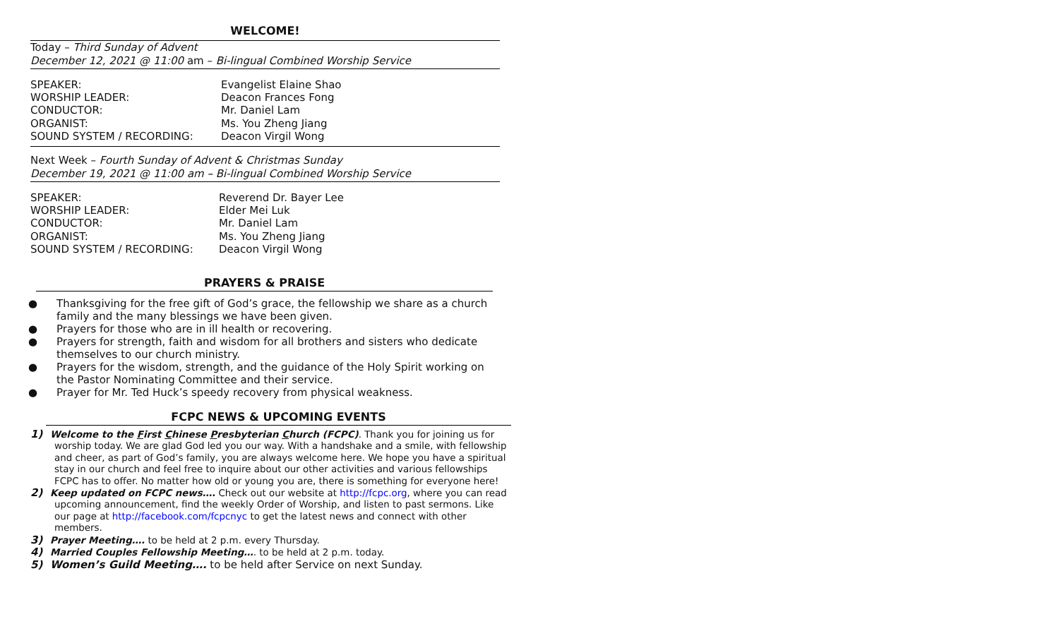WELCOME!
Today – Third Sunday of Advent
December 12, 2021 @ 11:00 am – Bi-lingual Combined Worship Service
SPEAKER:
Evangelist Elaine Shao
WORSHIP LEADER:
Deacon Frances Fong
CONDUCTOR:
Mr. Daniel Lam
ORGANIST:
Ms. You Zheng Jiang
SOUND SYSTEM / RECORDING:
Deacon Virgil Wong
Next Week – Fourth Sunday of Advent & Christmas Sunday
December 19, 2021 @ 11:00 am – Bi-lingual Combined Worship Service
SPEAKER:
Reverend Dr. Bayer Lee
WORSHIP LEADER:
Elder Mei Luk
CONDUCTOR:
Mr. Daniel Lam
ORGANIST:
Ms. You Zheng Jiang
SOUND SYSTEM / RECORDING:
Deacon Virgil Wong
PRAYERS & PRAISE
● Thanksgiving for the free gift of God’s grace, the fellowship we share as a church family and the many blessings we have been given.
● Prayers for those who are in ill health or recovering.
● Prayers for strength, faith and wisdom for all brothers and sisters who dedicate themselves to our church ministry.
● Prayers for the wisdom, strength, and the guidance of the Holy Spirit working on the Pastor Nominating Committee and their service.
● Prayer for Mr. Ted Huck’s speedy recovery from physical weakness.
FCPC NEWS & UPCOMING EVENTS
1) Welcome to the First Chinese Presbyterian Church (FCPC). Thank you for joining us for worship today. We are glad God led you our way. With a handshake and a smile, with fellowship and cheer, as part of God’s family, you are always welcome here. We hope you have a spiritual stay in our church and feel free to inquire about our other activities and various fellowships FCPC has to offer. No matter how old or young you are, there is something for everyone here!
2) Keep updated on FCPC news…. Check out our website at http://fcpc.org, where you can read upcoming announcement, find the weekly Order of Worship, and listen to past sermons. Like our page at http://facebook.com/fcpcnyc to get the latest news and connect with other members.
3) Prayer Meeting…. to be held at 2 p.m. every Thursday.
4) Married Couples Fellowship Meeting…. to be held at 2 p.m. today.
5) Women’s Guild Meeting…. to be held after Service on next Sunday.